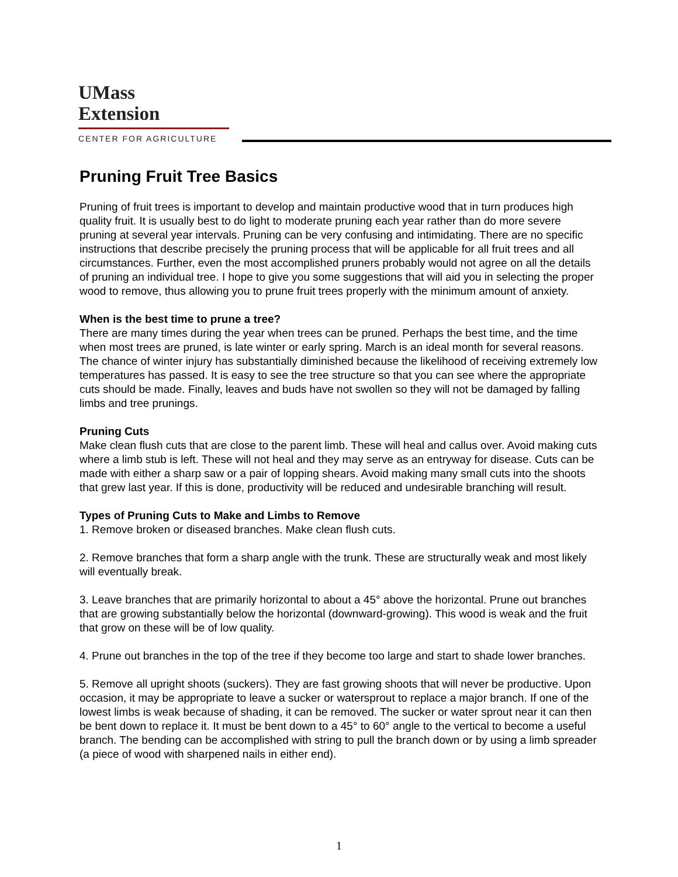UMass
Extension
CENTER FOR AGRICULTURE
Pruning Fruit Tree Basics
Pruning of fruit trees is important to develop and maintain productive wood that in turn produces high quality fruit. It is usually best to do light to moderate pruning each year rather than do more severe pruning at several year intervals. Pruning can be very confusing and intimidating. There are no specific instructions that describe precisely the pruning process that will be applicable for all fruit trees and all circumstances. Further, even the most accomplished pruners probably would not agree on all the details of pruning an individual tree. I hope to give you some suggestions that will aid you in selecting the proper wood to remove, thus allowing you to prune fruit trees properly with the minimum amount of anxiety.
When is the best time to prune a tree?
There are many times during the year when trees can be pruned. Perhaps the best time, and the time when most trees are pruned, is late winter or early spring. March is an ideal month for several reasons. The chance of winter injury has substantially diminished because the likelihood of receiving extremely low temperatures has passed. It is easy to see the tree structure so that you can see where the appropriate cuts should be made. Finally, leaves and buds have not swollen so they will not be damaged by falling limbs and tree prunings.
Pruning Cuts
Make clean flush cuts that are close to the parent limb. These will heal and callus over. Avoid making cuts where a limb stub is left. These will not heal and they may serve as an entryway for disease. Cuts can be made with either a sharp saw or a pair of lopping shears. Avoid making many small cuts into the shoots that grew last year. If this is done, productivity will be reduced and undesirable branching will result.
Types of Pruning Cuts to Make and Limbs to Remove
1. Remove broken or diseased branches. Make clean flush cuts.
2. Remove branches that form a sharp angle with the trunk. These are structurally weak and most likely will eventually break.
3. Leave branches that are primarily horizontal to about a 45° above the horizontal. Prune out branches that are growing substantially below the horizontal (downward-growing). This wood is weak and the fruit that grow on these will be of low quality.
4. Prune out branches in the top of the tree if they become too large and start to shade lower branches.
5. Remove all upright shoots (suckers). They are fast growing shoots that will never be productive. Upon occasion, it may be appropriate to leave a sucker or watersprout to replace a major branch. If one of the lowest limbs is weak because of shading, it can be removed. The sucker or water sprout near it can then be bent down to replace it. It must be bent down to a 45° to 60° angle to the vertical to become a useful branch. The bending can be accomplished with string to pull the branch down or by using a limb spreader (a piece of wood with sharpened nails in either end).
1